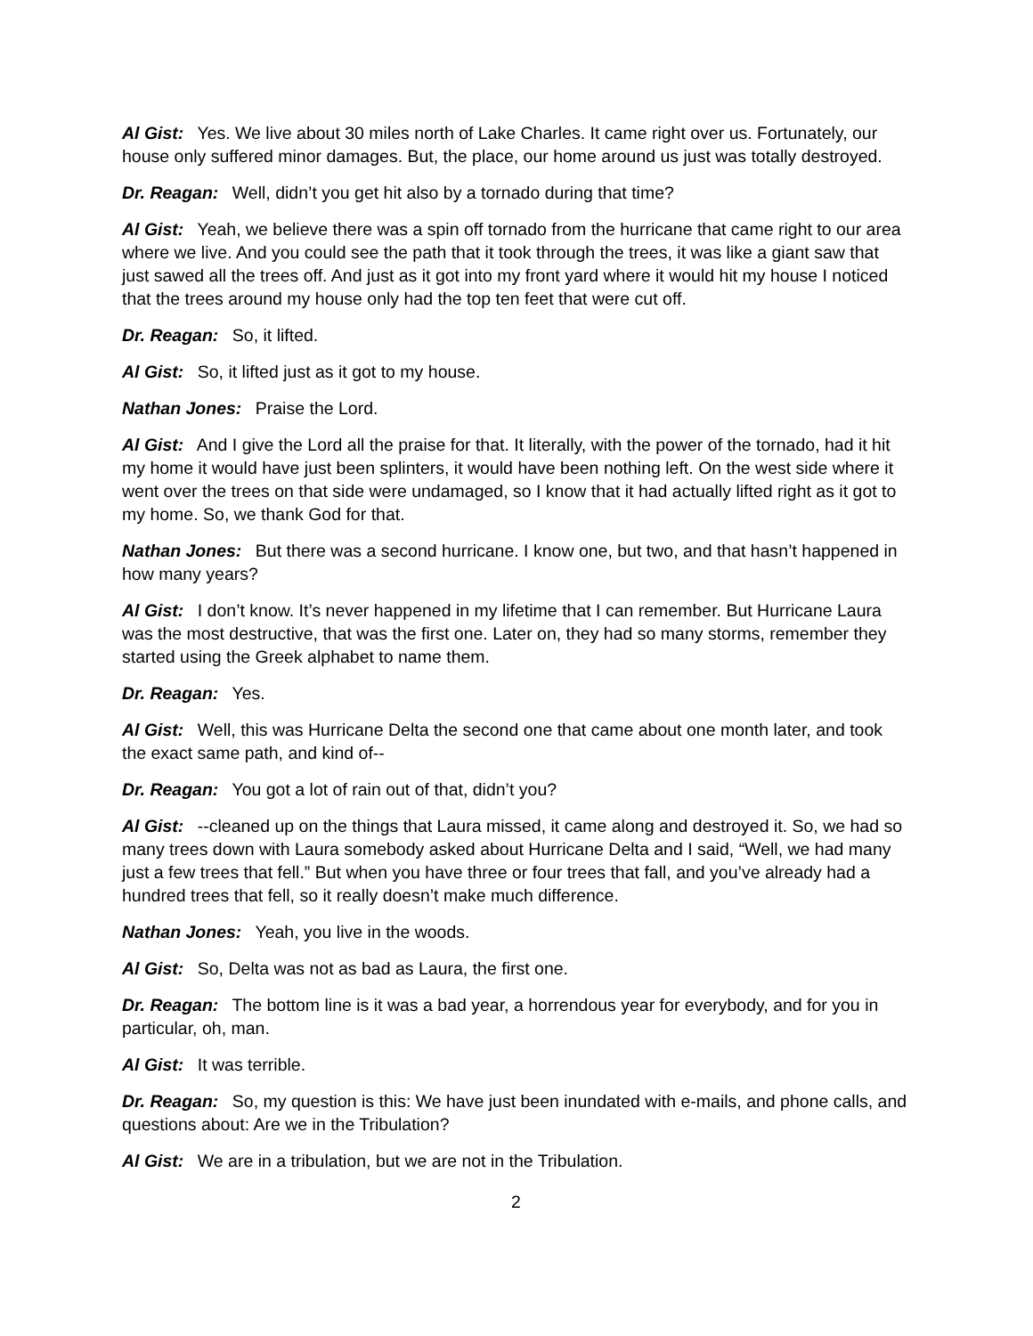Al Gist: Yes. We live about 30 miles north of Lake Charles. It came right over us. Fortunately, our house only suffered minor damages. But, the place, our home around us just was totally destroyed.
Dr. Reagan: Well, didn’t you get hit also by a tornado during that time?
Al Gist: Yeah, we believe there was a spin off tornado from the hurricane that came right to our area where we live. And you could see the path that it took through the trees, it was like a giant saw that just sawed all the trees off. And just as it got into my front yard where it would hit my house I noticed that the trees around my house only had the top ten feet that were cut off.
Dr. Reagan: So, it lifted.
Al Gist: So, it lifted just as it got to my house.
Nathan Jones: Praise the Lord.
Al Gist: And I give the Lord all the praise for that. It literally, with the power of the tornado, had it hit my home it would have just been splinters, it would have been nothing left. On the west side where it went over the trees on that side were undamaged, so I know that it had actually lifted right as it got to my home. So, we thank God for that.
Nathan Jones: But there was a second hurricane. I know one, but two, and that hasn’t happened in how many years?
Al Gist: I don’t know. It’s never happened in my lifetime that I can remember. But Hurricane Laura was the most destructive, that was the first one. Later on, they had so many storms, remember they started using the Greek alphabet to name them.
Dr. Reagan: Yes.
Al Gist: Well, this was Hurricane Delta the second one that came about one month later, and took the exact same path, and kind of--
Dr. Reagan: You got a lot of rain out of that, didn’t you?
Al Gist: --cleaned up on the things that Laura missed, it came along and destroyed it. So, we had so many trees down with Laura somebody asked about Hurricane Delta and I said, “Well, we had many just a few trees that fell.” But when you have three or four trees that fall, and you’ve already had a hundred trees that fell, so it really doesn’t make much difference.
Nathan Jones: Yeah, you live in the woods.
Al Gist: So, Delta was not as bad as Laura, the first one.
Dr. Reagan: The bottom line is it was a bad year, a horrendous year for everybody, and for you in particular, oh, man.
Al Gist: It was terrible.
Dr. Reagan: So, my question is this: We have just been inundated with e-mails, and phone calls, and questions about: Are we in the Tribulation?
Al Gist: We are in a tribulation, but we are not in the Tribulation.
2